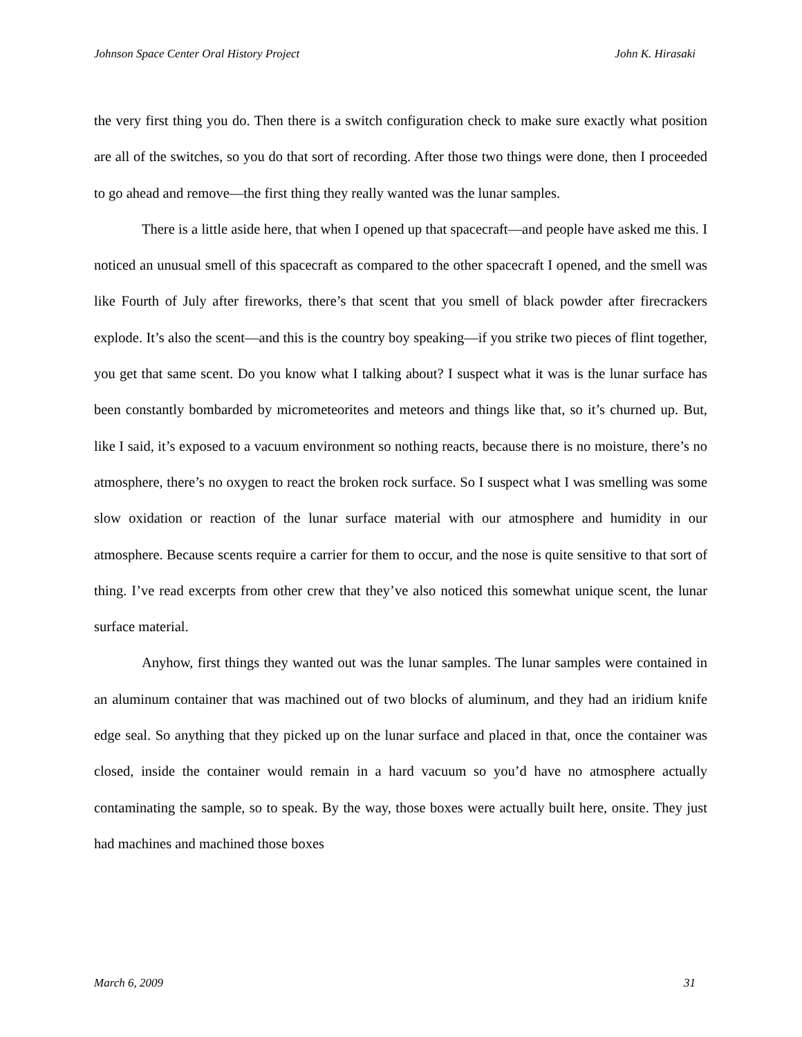Johnson Space Center Oral History Project John K. Hirasaki
the very first thing you do. Then there is a switch configuration check to make sure exactly what position are all of the switches, so you do that sort of recording. After those two things were done, then I proceeded to go ahead and remove—the first thing they really wanted was the lunar samples.
There is a little aside here, that when I opened up that spacecraft—and people have asked me this. I noticed an unusual smell of this spacecraft as compared to the other spacecraft I opened, and the smell was like Fourth of July after fireworks, there’s that scent that you smell of black powder after firecrackers explode. It’s also the scent—and this is the country boy speaking—if you strike two pieces of flint together, you get that same scent. Do you know what I talking about? I suspect what it was is the lunar surface has been constantly bombarded by micrometeorites and meteors and things like that, so it’s churned up. But, like I said, it’s exposed to a vacuum environment so nothing reacts, because there is no moisture, there’s no atmosphere, there’s no oxygen to react the broken rock surface. So I suspect what I was smelling was some slow oxidation or reaction of the lunar surface material with our atmosphere and humidity in our atmosphere. Because scents require a carrier for them to occur, and the nose is quite sensitive to that sort of thing. I’ve read excerpts from other crew that they’ve also noticed this somewhat unique scent, the lunar surface material.
Anyhow, first things they wanted out was the lunar samples. The lunar samples were contained in an aluminum container that was machined out of two blocks of aluminum, and they had an iridium knife edge seal. So anything that they picked up on the lunar surface and placed in that, once the container was closed, inside the container would remain in a hard vacuum so you’d have no atmosphere actually contaminating the sample, so to speak. By the way, those boxes were actually built here, onsite. They just had machines and machined those boxes
March 6, 2009 31